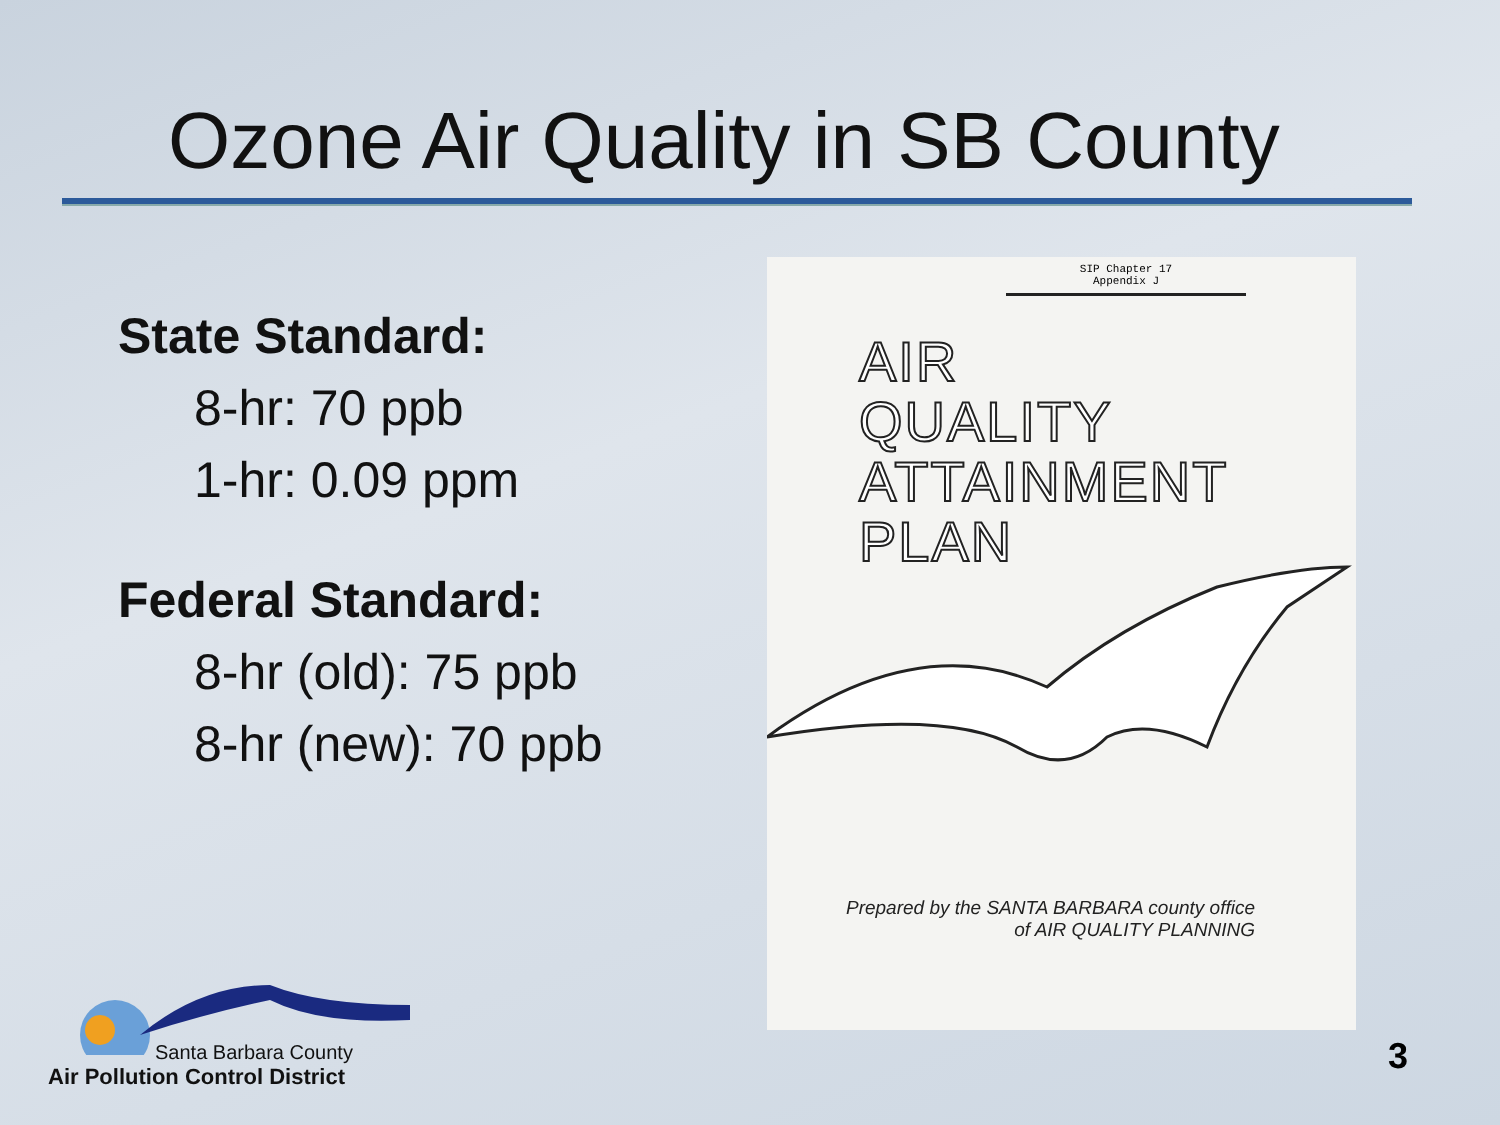Ozone Air Quality in SB County
State Standard:
8-hr: 70 ppb
1-hr: 0.09 ppm
Federal Standard:
8-hr (old): 75 ppb
8-hr (new): 70 ppb
SIP Chapter 17
Appendix J
AIR
QUALITY
ATTAINMENT
PLAN
Prepared by the SANTA BARBARA county office
of AIR QUALITY PLANNING
Santa Barbara County
Air Pollution Control District
3